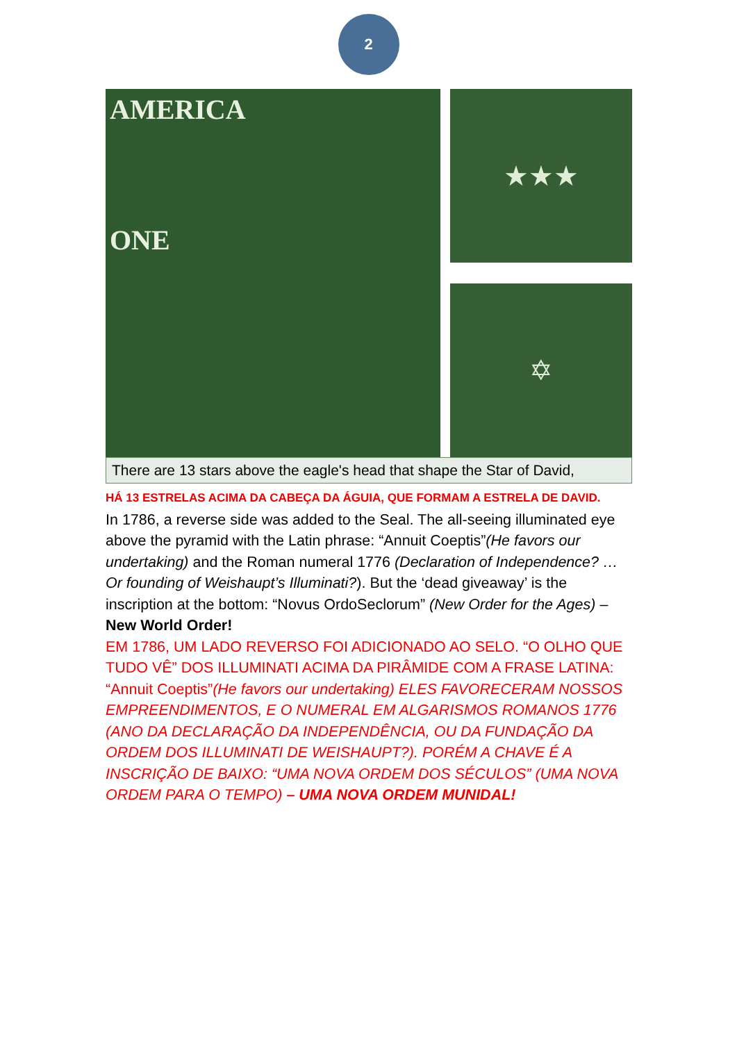2
AMERICA
ONE
★★★
✡
There are 13 stars above the eagle's head that shape the Star of David,
HÁ 13 ESTRELAS ACIMA DA CABEÇA DA ÁGUIA, QUE FORMAM A ESTRELA DE DAVID.
In 1786, a reverse side was added to the Seal. The all-seeing illuminated eye above the pyramid with the Latin phrase: “Annuit Coeptis”(He favors our undertaking) and the Roman numeral 1776 (Declaration of Independence? …Or founding of Weishaupt’s Illuminati?). But the ‘dead giveaway’ is the inscription at the bottom: “Novus OrdoSeclorum” (New Order for the Ages) – New World Order!
EM 1786, UM LADO REVERSO FOI ADICIONADO AO SELO. “O OLHO QUE TUDO VÊ” DOS ILLUMINATI ACIMA DA PIRÂMIDE COM A FRASE LATINA: “Annuit Coeptis”(He favors our undertaking) ELES FAVORECERAM NOSSOS EMPREENDIMENTOS, E O NUMERAL EM ALGARISMOS ROMANOS 1776 (ANO DA DECLARAÇÃO DA INDEPENDÊNCIA, OU DA FUNDAÇÃO DA ORDEM DOS ILLUMINATI DE WEISHAUPT?). PORÉM A CHAVE É A INSCRIÇÃO DE BAIXO: “UMA NOVA ORDEM DOS SÉCULOS” (UMA NOVA ORDEM PARA O TEMPO) – UMA NOVA ORDEM MUNIDAL!